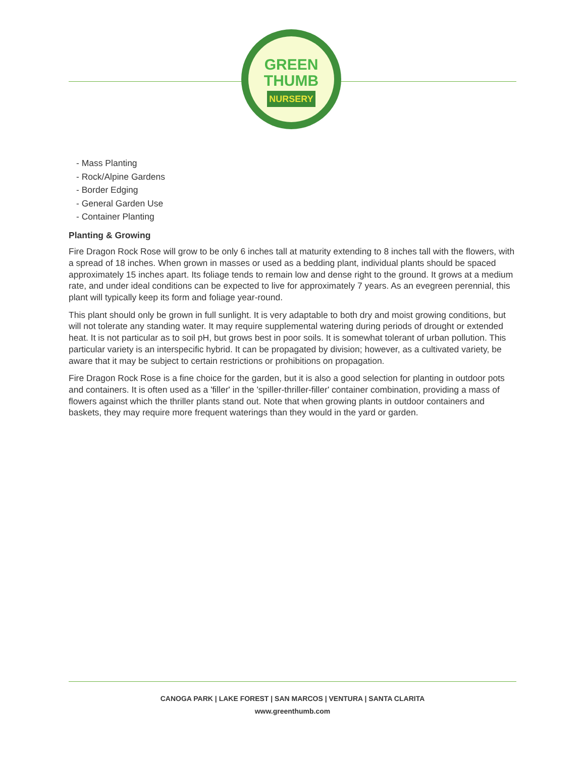GREEN
THUMB
NURSERY
- Mass Planting
- Rock/Alpine Gardens
- Border Edging
- General Garden Use
- Container Planting
Planting & Growing
Fire Dragon Rock Rose will grow to be only 6 inches tall at maturity extending to 8 inches tall with the flowers, with a spread of 18 inches. When grown in masses or used as a bedding plant, individual plants should be spaced approximately 15 inches apart. Its foliage tends to remain low and dense right to the ground. It grows at a medium rate, and under ideal conditions can be expected to live for approximately 7 years. As an evegreen perennial, this plant will typically keep its form and foliage year-round.
This plant should only be grown in full sunlight. It is very adaptable to both dry and moist growing conditions, but will not tolerate any standing water. It may require supplemental watering during periods of drought or extended heat. It is not particular as to soil pH, but grows best in poor soils. It is somewhat tolerant of urban pollution. This particular variety is an interspecific hybrid. It can be propagated by division; however, as a cultivated variety, be aware that it may be subject to certain restrictions or prohibitions on propagation.
Fire Dragon Rock Rose is a fine choice for the garden, but it is also a good selection for planting in outdoor pots and containers. It is often used as a 'filler' in the 'spiller-thriller-filler' container combination, providing a mass of flowers against which the thriller plants stand out. Note that when growing plants in outdoor containers and baskets, they may require more frequent waterings than they would in the yard or garden.
CANOGA PARK | LAKE FOREST | SAN MARCOS | VENTURA | SANTA CLARITA
www.greenthumb.com